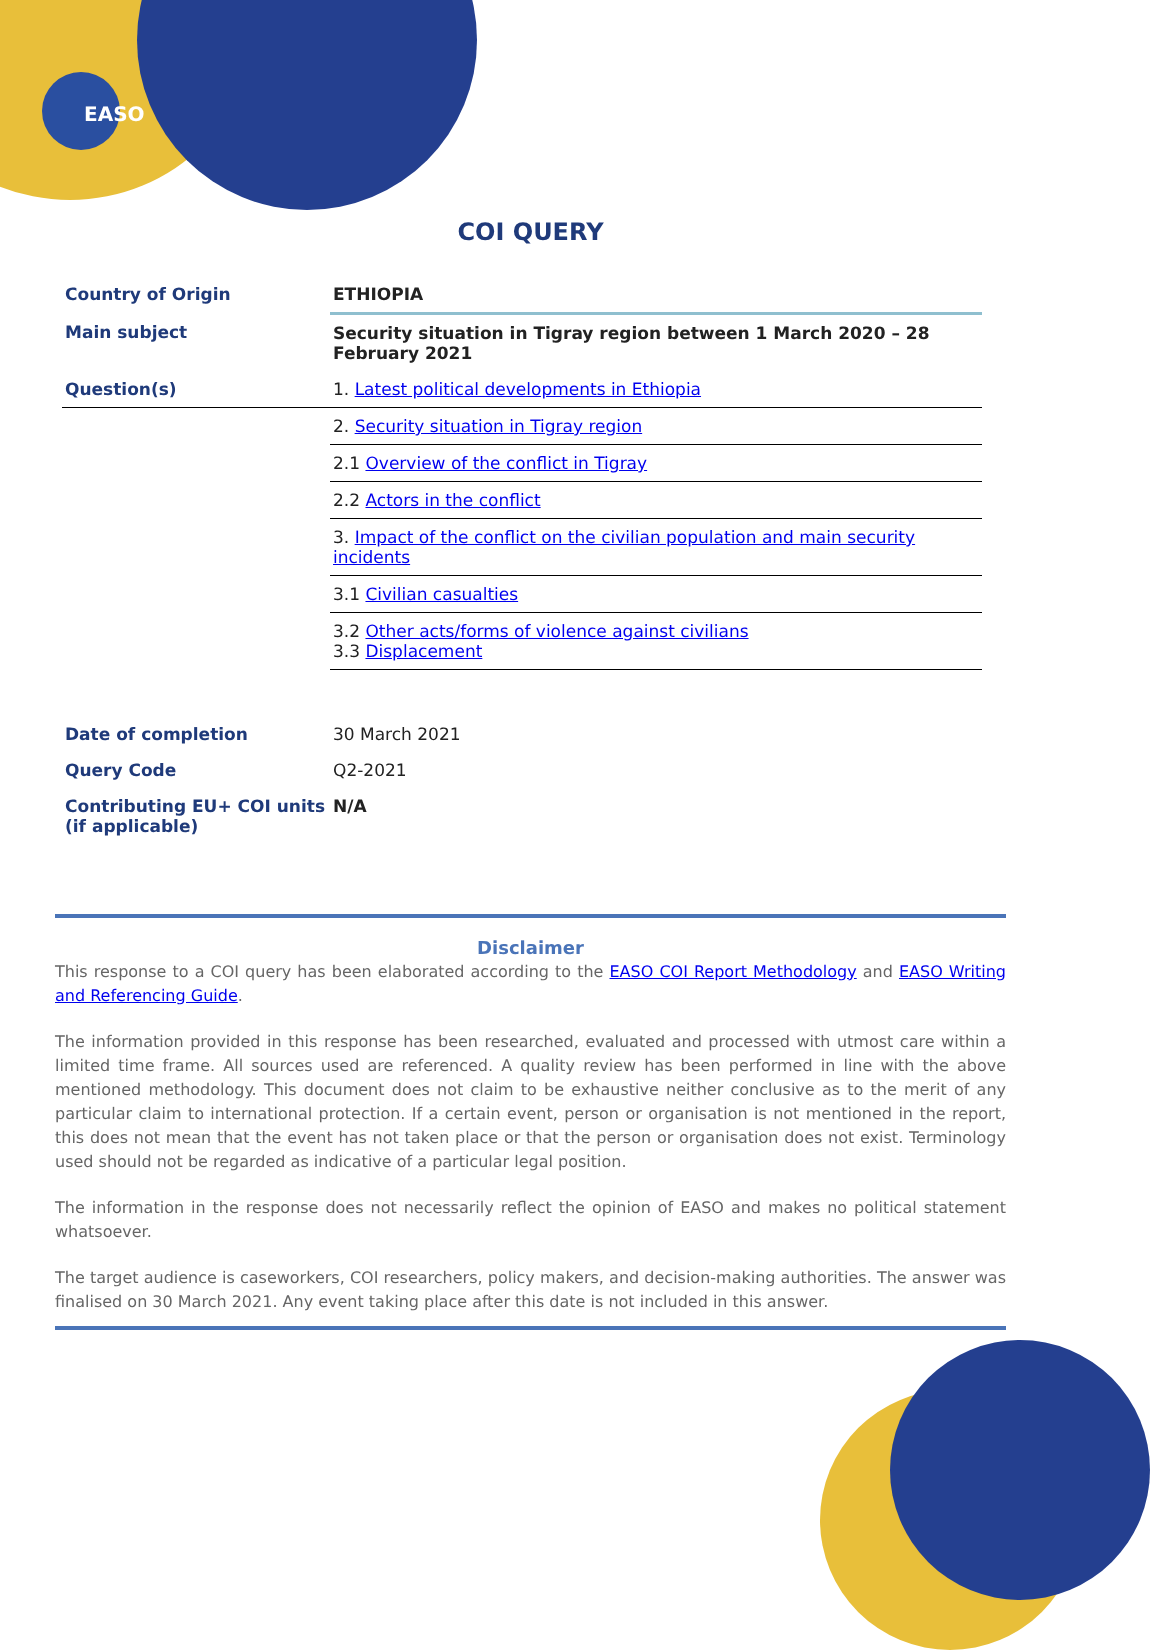EASO
COI QUERY
| Country of Origin | ETHIOPIA |
| Main subject | Security situation in Tigray region between 1 March 2020 – 28 February 2021 |
| Question(s) | 1. Latest political developments in Ethiopia |
| | 2. Security situation in Tigray region |
| | 2.1 Overview of the conflict in Tigray |
| | 2.2 Actors in the conflict |
| | 3. Impact of the conflict on the civilian population and main security incidents |
| | 3.1 Civilian casualties |
| | 3.2 Other acts/forms of violence against civilians 3.3 Displacement |
| Date of completion | 30 March 2021 |
| Query Code | Q2-2021 |
| Contributing EU+ COI units (if applicable) | N/A |
Disclaimer
This response to a COI query has been elaborated according to the EASO COI Report Methodology and EASO Writing and Referencing Guide.
The information provided in this response has been researched, evaluated and processed with utmost care within a limited time frame. All sources used are referenced. A quality review has been performed in line with the above mentioned methodology. This document does not claim to be exhaustive neither conclusive as to the merit of any particular claim to international protection. If a certain event, person or organisation is not mentioned in the report, this does not mean that the event has not taken place or that the person or organisation does not exist. Terminology used should not be regarded as indicative of a particular legal position.
The information in the response does not necessarily reflect the opinion of EASO and makes no political statement whatsoever.
The target audience is caseworkers, COI researchers, policy makers, and decision-making authorities. The answer was finalised on 30 March 2021. Any event taking place after this date is not included in this answer.